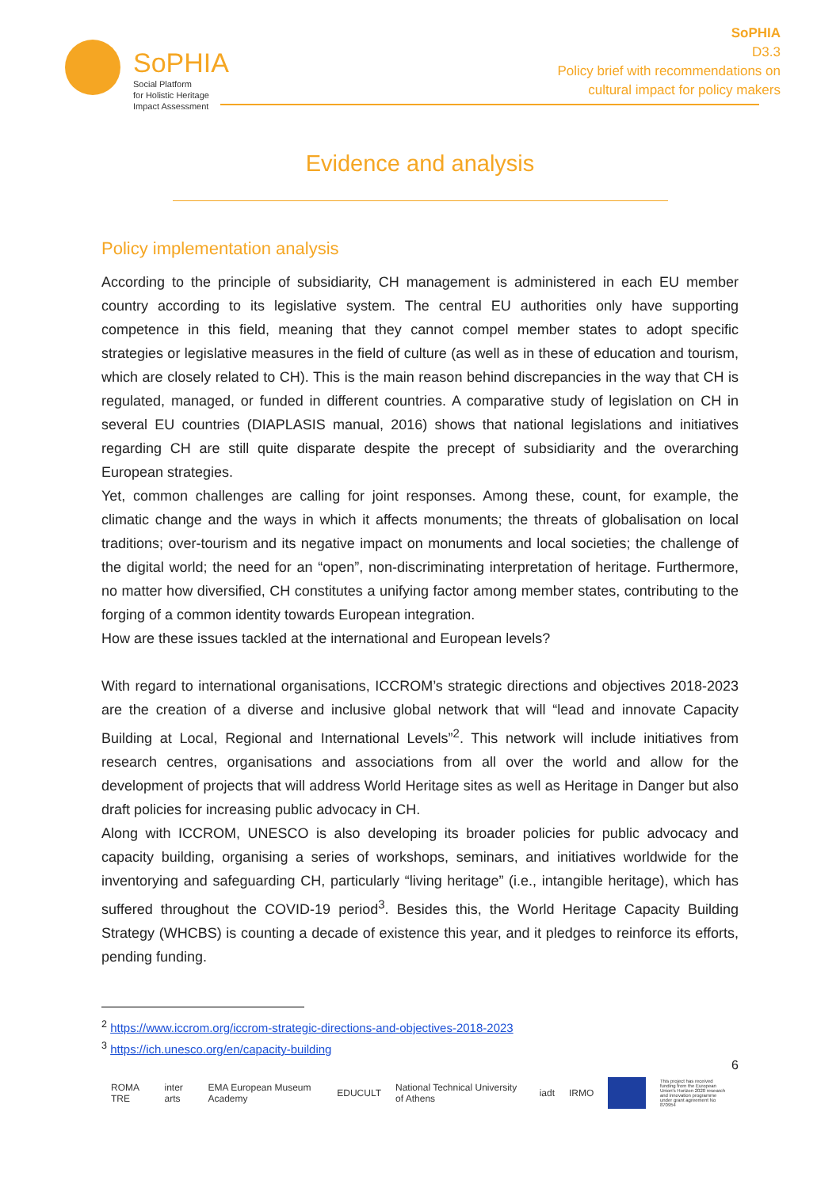SoPHIA
Social Platform
for Holistic Heritage
Impact Assessment
SoPHIA
D3.3
Policy brief with recommendations on
cultural impact for policy makers
Evidence and analysis
Policy implementation analysis
According to the principle of subsidiarity, CH management is administered in each EU member country according to its legislative system. The central EU authorities only have supporting competence in this field, meaning that they cannot compel member states to adopt specific strategies or legislative measures in the field of culture (as well as in these of education and tourism, which are closely related to CH). This is the main reason behind discrepancies in the way that CH is regulated, managed, or funded in different countries. A comparative study of legislation on CH in several EU countries (DIAPLASIS manual, 2016) shows that national legislations and initiatives regarding CH are still quite disparate despite the precept of subsidiarity and the overarching European strategies.
Yet, common challenges are calling for joint responses. Among these, count, for example, the climatic change and the ways in which it affects monuments; the threats of globalisation on local traditions; over-tourism and its negative impact on monuments and local societies; the challenge of the digital world; the need for an “open”, non-discriminating interpretation of heritage. Furthermore, no matter how diversified, CH constitutes a unifying factor among member states, contributing to the forging of a common identity towards European integration.
How are these issues tackled at the international and European levels?
With regard to international organisations, ICCROM’s strategic directions and objectives 2018-2023 are the creation of a diverse and inclusive global network that will “lead and innovate Capacity Building at Local, Regional and International Levels”<sup>2</sup>. This network will include initiatives from research centres, organisations and associations from all over the world and allow for the development of projects that will address World Heritage sites as well as Heritage in Danger but also draft policies for increasing public advocacy in CH.
Along with ICCROM, UNESCO is also developing its broader policies for public advocacy and capacity building, organising a series of workshops, seminars, and initiatives worldwide for the inventorying and safeguarding CH, particularly “living heritage” (i.e., intangible heritage), which has suffered throughout the COVID-19 period<sup>3</sup>. Besides this, the World Heritage Capacity Building Strategy (WHCBS) is counting a decade of existence this year, and it pledges to reinforce its efforts, pending funding.
<sup>2</sup> https://www.iccrom.org/iccrom-strategic-directions-and-objectives-2018-2023
<sup>3</sup> https://ich.unesco.org/en/capacity-building
6
ROMA TRE inter arts EMA European Museum Academy EDUCULT National Technical University of Athens iadt IRMO
This project has received funding from the European Union's Horizon 2020 research and innovation programme under grant agreement No 870954